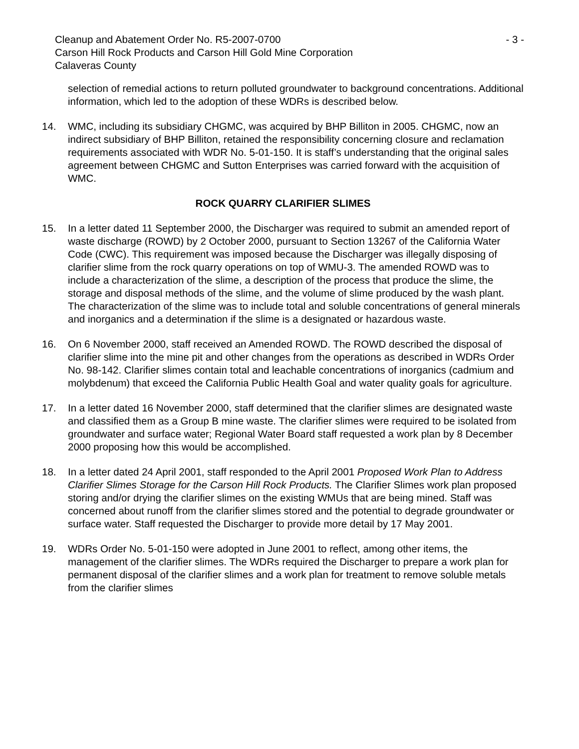Cleanup and Abatement Order No. R5-2007-0700 - 3 -
Carson Hill Rock Products and Carson Hill Gold Mine Corporation
Calaveras County
selection of remedial actions to return polluted groundwater to background concentrations. Additional information, which led to the adoption of these WDRs is described below.
14. WMC, including its subsidiary CHGMC, was acquired by BHP Billiton in 2005. CHGMC, now an indirect subsidiary of BHP Billiton, retained the responsibility concerning closure and reclamation requirements associated with WDR No. 5-01-150. It is staff’s understanding that the original sales agreement between CHGMC and Sutton Enterprises was carried forward with the acquisition of WMC.
ROCK QUARRY CLARIFIER SLIMES
15. In a letter dated 11 September 2000, the Discharger was required to submit an amended report of waste discharge (ROWD) by 2 October 2000, pursuant to Section 13267 of the California Water Code (CWC). This requirement was imposed because the Discharger was illegally disposing of clarifier slime from the rock quarry operations on top of WMU-3. The amended ROWD was to include a characterization of the slime, a description of the process that produce the slime, the storage and disposal methods of the slime, and the volume of slime produced by the wash plant. The characterization of the slime was to include total and soluble concentrations of general minerals and inorganics and a determination if the slime is a designated or hazardous waste.
16. On 6 November 2000, staff received an Amended ROWD. The ROWD described the disposal of clarifier slime into the mine pit and other changes from the operations as described in WDRs Order No. 98-142. Clarifier slimes contain total and leachable concentrations of inorganics (cadmium and molybdenum) that exceed the California Public Health Goal and water quality goals for agriculture.
17. In a letter dated 16 November 2000, staff determined that the clarifier slimes are designated waste and classified them as a Group B mine waste. The clarifier slimes were required to be isolated from groundwater and surface water; Regional Water Board staff requested a work plan by 8 December 2000 proposing how this would be accomplished.
18. In a letter dated 24 April 2001, staff responded to the April 2001 Proposed Work Plan to Address Clarifier Slimes Storage for the Carson Hill Rock Products. The Clarifier Slimes work plan proposed storing and/or drying the clarifier slimes on the existing WMUs that are being mined. Staff was concerned about runoff from the clarifier slimes stored and the potential to degrade groundwater or surface water. Staff requested the Discharger to provide more detail by 17 May 2001.
19. WDRs Order No. 5-01-150 were adopted in June 2001 to reflect, among other items, the management of the clarifier slimes. The WDRs required the Discharger to prepare a work plan for permanent disposal of the clarifier slimes and a work plan for treatment to remove soluble metals from the clarifier slimes